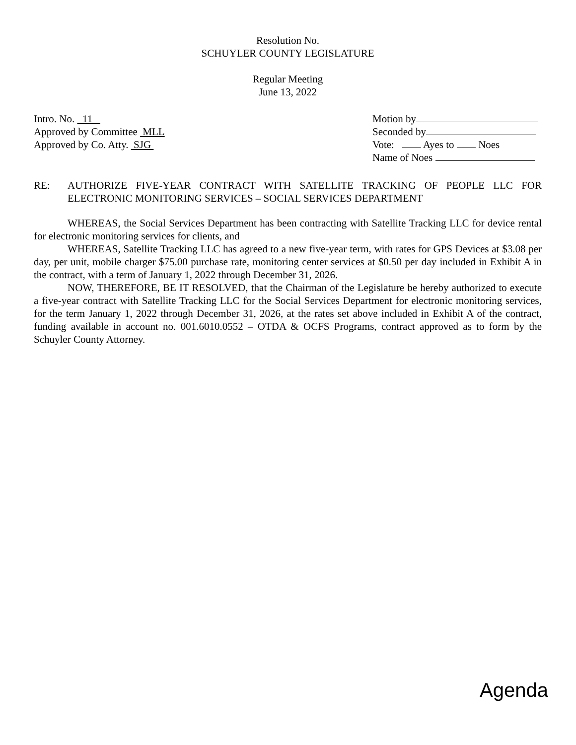Resolution No.
SCHUYLER COUNTY LEGISLATURE
Regular Meeting
June 13, 2022
Intro. No. 11
Approved by Committee MLL
Approved by Co. Atty. SJG
Motion by
Seconded by
Vote: Ayes to Noes
Name of Noes
RE: AUTHORIZE FIVE-YEAR CONTRACT WITH SATELLITE TRACKING OF PEOPLE LLC FOR ELECTRONIC MONITORING SERVICES – SOCIAL SERVICES DEPARTMENT
WHEREAS, the Social Services Department has been contracting with Satellite Tracking LLC for device rental for electronic monitoring services for clients, and
WHEREAS, Satellite Tracking LLC has agreed to a new five-year term, with rates for GPS Devices at $3.08 per day, per unit, mobile charger $75.00 purchase rate, monitoring center services at $0.50 per day included in Exhibit A in the contract, with a term of January 1, 2022 through December 31, 2026.
NOW, THEREFORE, BE IT RESOLVED, that the Chairman of the Legislature be hereby authorized to execute a five-year contract with Satellite Tracking LLC for the Social Services Department for electronic monitoring services, for the term January 1, 2022 through December 31, 2026, at the rates set above included in Exhibit A of the contract, funding available in account no. 001.6010.0552 – OTDA & OCFS Programs, contract approved as to form by the Schuyler County Attorney.
Agenda